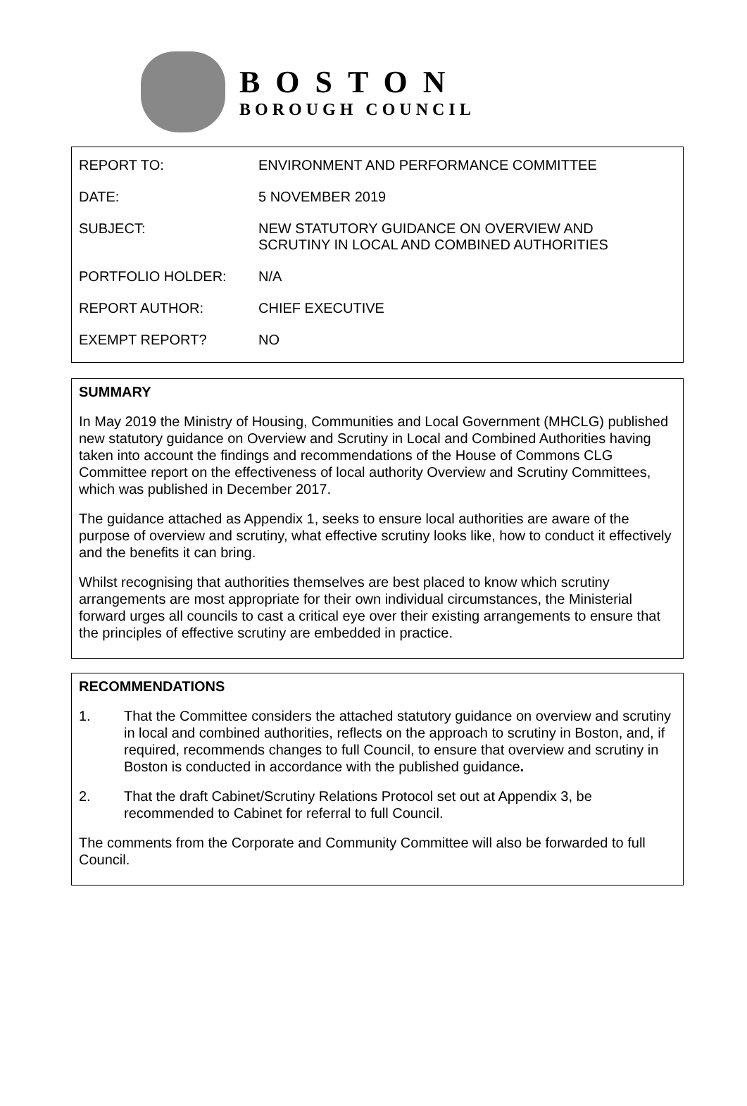BOSTON
BOROUGH COUNCIL
| REPORT TO: | ENVIRONMENT AND PERFORMANCE COMMITTEE |
| DATE: | 5 NOVEMBER 2019 |
| SUBJECT: | NEW STATUTORY GUIDANCE ON OVERVIEW AND SCRUTINY IN LOCAL AND COMBINED AUTHORITIES |
| PORTFOLIO HOLDER: | N/A |
| REPORT AUTHOR: | CHIEF EXECUTIVE |
| EXEMPT REPORT? | NO |
SUMMARY
In May 2019 the Ministry of Housing, Communities and Local Government (MHCLG) published new statutory guidance on Overview and Scrutiny in Local and Combined Authorities having taken into account the findings and recommendations of the House of Commons CLG Committee report on the effectiveness of local authority Overview and Scrutiny Committees, which was published in December 2017.
The guidance attached as Appendix 1, seeks to ensure local authorities are aware of the purpose of overview and scrutiny, what effective scrutiny looks like, how to conduct it effectively and the benefits it can bring.
Whilst recognising that authorities themselves are best placed to know which scrutiny arrangements are most appropriate for their own individual circumstances, the Ministerial forward urges all councils to cast a critical eye over their existing arrangements to ensure that the principles of effective scrutiny are embedded in practice.
RECOMMENDATIONS
1. That the Committee considers the attached statutory guidance on overview and scrutiny in local and combined authorities, reflects on the approach to scrutiny in Boston, and, if required, recommends changes to full Council, to ensure that overview and scrutiny in Boston is conducted in accordance with the published guidance.
2. That the draft Cabinet/Scrutiny Relations Protocol set out at Appendix 3, be recommended to Cabinet for referral to full Council.
The comments from the Corporate and Community Committee will also be forwarded to full Council.